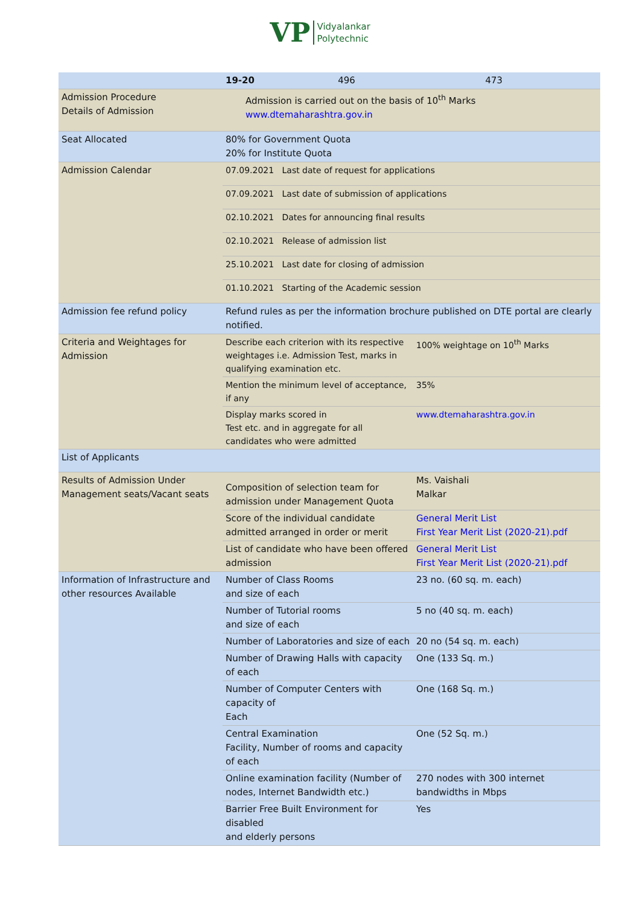VP Vidyalankar
Polytechnic
| | 19-20 496 | 473 |
| Admission Procedure Details of Admission | Admission is carried out on the basis of 10<sup>th</sup> Marks www.dtemaharashtra.gov.in | |
| Seat Allocated | 80% for Government Quota 20% for Institute Quota | |
| Admission Calendar | 07.09.2021 Last date of request for applications | |
| | 07.09.2021 Last date of submission of applications | |
| | 02.10.2021 Dates for announcing final results | |
| | 02.10.2021 Release of admission list | |
| | 25.10.2021 Last date for closing of admission | |
| | 01.10.2021 Starting of the Academic session | |
| Admission fee refund policy | Refund rules as per the information brochure published on DTE portal are clearly notified. | |
| Criteria and Weightages for Admission | Describe each criterion with its respective weightages i.e. Admission Test, marks in qualifying examination etc. | 100% weightage on 10<sup>th</sup> Marks |
| | Mention the minimum level of acceptance, if any | 35% |
| | Display marks scored in Test etc. and in aggregate for all candidates who were admitted | www.dtemaharashtra.gov.in |
| List of Applicants | | |
| Results of Admission Under Management seats/Vacant seats | Composition of selection team for admission under Management Quota | Ms. Vaishali Malkar |
| | Score of the individual candidate admitted arranged in order or merit | General Merit List First Year Merit List (2020-21).pdf |
| | List of candidate who have been offered admission | General Merit List First Year Merit List (2020-21).pdf |
| Information of Infrastructure and other resources Available | Number of Class Rooms and size of each | 23 no. (60 sq. m. each) |
| | Number of Tutorial rooms and size of each | 5 no (40 sq. m. each) |
| | Number of Laboratories and size of each | 20 no (54 sq. m. each) |
| | Number of Drawing Halls with capacity of each | One (133 Sq. m.) |
| | Number of Computer Centers with capacity of Each | One (168 Sq. m.) |
| | Central Examination Facility, Number of rooms and capacity of each | One (52 Sq. m.) |
| | Online examination facility (Number of nodes, Internet Bandwidth etc.) | 270 nodes with 300 internet bandwidths in Mbps |
| | Barrier Free Built Environment for disabled and elderly persons | Yes |